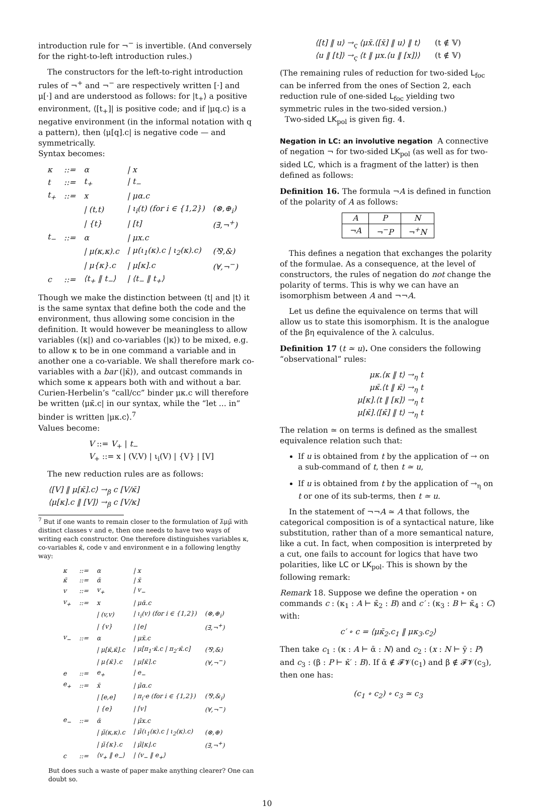introduction rule for ¬<sup>−</sup> is invertible. (And conversely for the right-to-left introduction rules.)
The constructors for the left-to-right introduction rules of ¬<sup>+</sup> and ¬<sup>−</sup> are respectively written [·] and μ[·] and are understood as follows: for |t<sub>+</sub>⟩ a positive environment, ⟨[t<sub>+</sub>]| is positive code; and if |μq.c⟩ is a negative environment (in the informal notation with q a pattern), then ⟨μ[q].c| is negative code — and symmetrically.
Syntax becomes:
| κ | ::= | α | / x | |
| t | ::= | t<sub>+</sub> | / t<sub>−</sub> | |
| t<sub>+</sub> | ::= | x | / μα.c | |
| | | / (t,t) | / ι<sub>i</sub>(t) (for i ∈ {1,2}) | (⊗,⊕<sub>i</sub>) |
| | | / {t} | / [t] | (∃,¬<sup>+</sup>) |
| t<sub>−</sub> | ::= | α | / μx.c | |
| | | / μ(κ,κ).c | / μ(ι<sub>1</sub>(κ).c / ι<sub>2</sub>(κ).c) | (⅋,&) |
| | | / μ{κ}.c | / μ[κ].c | (∀,¬<sup>−</sup>) |
| c | ::= | ⟨t<sub>+</sub> ‖ t<sub>−</sub>⟩ | / ⟨t<sub>−</sub> ‖ t<sub>+</sub>⟩ | |
Though we make the distinction between ⟨t| and |t⟩ it is the same syntax that define both the code and the environment, thus allowing some concision in the definition. It would however be meaningless to allow variables (⟨κ|) and co-variables (|κ⟩) to be mixed, e.g. to allow κ to be in one command a variable and in another one a co-variable. We shall therefore mark co-variables with a bar (|κ̄⟩), and outcast commands in which some κ appears both with and without a bar. Curien-Herbelin’s “call/cc” binder μκ.c will therefore be written ⟨μκ̄.c| in our syntax, while the “let ... in” binder is written |μκ.c⟩.<sup>7</sup>
Values become:
V ::= V<sub>+</sub> | t<sub>−</sub>
V<sub>+</sub> ::= x | (V,V) | ι<sub>i</sub>(V) | {V} | [V]
The new reduction rules are as follows:
⟨[V] ‖ μ[κ̄].c⟩ →<sub>β</sub> c [V/κ̄]
⟨μ[κ].c ‖ [V]⟩ →<sub>β</sub> c [V/κ]
<sup>7</sup> But if one wants to remain closer to the formulation of λ̄μμ̃ with distinct classes v and e, then one needs to have two ways of writing each constructor. One therefore distinguishes variables κ, co-variables κ̄, code v and environment e in a following lengthy way:
| κ | ::= | α | / x | |
| κ̄ | ::= | ᾱ | / x̄ | |
| v | ::= | v<sub>+</sub> | / v<sub>−</sub> | |
| v<sub>+</sub> | ::= | x | / μᾱ.c | |
| | | / (v,v) | / ι<sub>i</sub>(v) (for i ∈ {1,2}) | (⊗,⊕<sub>i</sub>) |
| | | / {v} | / ⌊e⌋ | (∃,¬<sup>+</sup>) |
| v<sub>−</sub> | ::= | α | / μx̄.c | |
| | | / μ[κ̄,κ̄].c | / μ[π<sub>1</sub>·κ̄.c / π<sub>2</sub>·κ̄.c] | (⅋,&) |
| | | / μ{κ̄}.c | / μ⌈κ̄⌉.c | (∀,¬<sup>−</sup>) |
| e | ::= | e<sub>+</sub> | / e<sub>−</sub> | |
| e<sub>+</sub> | ::= | x̄ | / μ̃α.c | |
| | | / [e,e] | / π<sub>i</sub>·e (for i ∈ {1,2}) | (⅋,&<sub>i</sub>) |
| | | / {e} | / ⌈v⌉ | (∀,¬<sup>−</sup>) |
| e<sub>−</sub> | ::= | ᾱ | / μ̃x.c | |
| | | / μ̃(κ,κ).c | / μ̃(ι<sub>1</sub>(κ).c / ι<sub>2</sub>(κ).c) | (⊗,⊕) |
| | | / μ̃{κ}.c | / μ̃⌊κ⌋.c | (∃,¬<sup>+</sup>) |
| c | ::= | ⟨v<sub>+</sub> ‖ e<sub>−</sub>⟩ | / ⟨v<sub>−</sub> ‖ e<sub>+</sub>⟩ | |
But does such a waste of paper make anything clearer? One can doubt so.
⟨[t] ‖ u⟩ →<sub>ς</sub> ⟨μx̄.⟨[x̄] ‖ u⟩ ‖ t⟩ (t ∉ 𝕍)
⟨u ‖ [t]⟩ →<sub>ς</sub> ⟨t ‖ μx.⟨u ‖ [x]⟩⟩ (t ∉ 𝕍)
(The remaining rules of reduction for two-sided L<sub>foc</sub> can be inferred from the ones of Section 2, each reduction rule of one-sided L<sub>foc</sub> yielding two symmetric rules in the two-sided version.)
Two-sided LK<sub>pol</sub> is given fig. 4.
Negation in LC: an involutive negation A connective of negation ¬ for two-sided LK<sub>pol</sub> (as well as for two-sided LC, which is a fragment of the latter) is then defined as follows:
Definition 16. The formula ¬A is defined in function of the polarity of A as follows:
| A | P | N |
| ¬A | ¬<sup>−</sup>P | ¬<sup>+</sup>N |
This defines a negation that exchanges the polarity of the formulae. As a consequence, at the level of constructors, the rules of negation do not change the polarity of terms. This is why we can have an isomorphism between A and ¬¬A.
Let us define the equivalence on terms that will allow us to state this isomorphism. It is the analogue of the βη equivalence of the λ calculus.
Definition 17 (t ≃ u). One considers the following “observational” rules:
μκ.⟨κ ‖ t⟩ →<sub>η</sub> t
μκ̄.⟨t ‖ κ̄⟩ →<sub>η</sub> t
μ[κ].⟨t ‖ [κ]⟩ →<sub>η</sub> t
μ[κ̄].⟨[κ̄] ‖ t⟩ →<sub>η</sub> t
The relation ≃ on terms is defined as the smallest equivalence relation such that:
If u is obtained from t by the application of → on a sub-command of t, then t ≃ u,
If u is obtained from t by the application of →<sub>η</sub> on t or one of its sub-terms, then t ≃ u.
In the statement of ¬¬A ≃ A that follows, the categorical composition is of a syntactical nature, like substitution, rather than of a more semantical nature, like a cut. In fact, when composition is interpreted by a cut, one fails to account for logics that have two polarities, like LC or LK<sub>pol</sub>. This is shown by the following remark:
Remark 18. Suppose we define the operation ∘ on commands c : (κ<sub>1</sub> : A ⊢ κ̄<sub>2</sub> : B) and c′ : (κ<sub>3</sub> : B ⊢ κ̄<sub>4</sub> : C) with:
c′ ∘ c = ⟨μκ̄<sub>2</sub>.c<sub>1</sub> ‖ μκ<sub>3</sub>.c<sub>2</sub>⟩
Then take c<sub>1</sub> : (κ : A ⊢ ᾱ : N) and c<sub>2</sub> : (x : N ⊢ ȳ : P) and c<sub>3</sub> : (β : P ⊢ κ̄′ : B). If ᾱ ∉ 𝓕𝓥(c<sub>1</sub>) and β ∉ 𝓕𝓥(c<sub>3</sub>), then one has:
(c<sub>1</sub> ∘ c<sub>2</sub>) ∘ c<sub>3</sub> ≃ c<sub>3</sub>
10